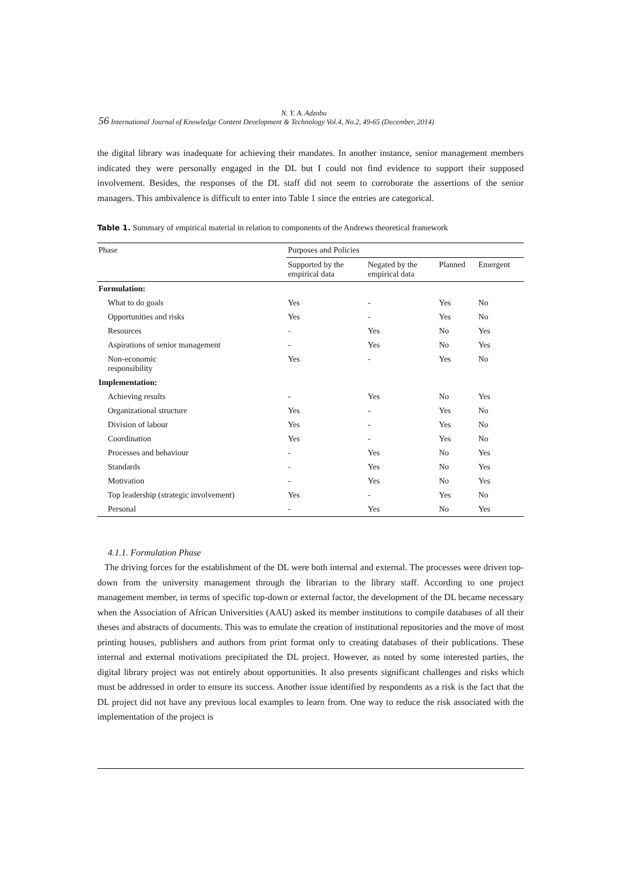N. Y. A. Adzobu
56 International Journal of Knowledge Content Development & Technology Vol.4, No.2, 49-65 (December, 2014)
the digital library was inadequate for achieving their mandates. In another instance, senior management members indicated they were personally engaged in the DL but I could not find evidence to support their supposed involvement. Besides, the responses of the DL staff did not seem to corroborate the assertions of the senior managers. This ambivalence is difficult to enter into Table 1 since the entries are categorical.
Table 1. Summary of empirical material in relation to components of the Andrews theoretical framework
| Phase | Purposes and Policies | | | |
| --- | --- | --- | --- | --- |
| | Supported by the empirical data | Negated by the empirical data | Planned | Emergent |
| Formulation: | | | | |
| What to do goals | Yes | - | Yes | No |
| Opportunities and risks | Yes | - | Yes | No |
| Resources | - | Yes | No | Yes |
| Aspirations of senior management | - | Yes | No | Yes |
| Non-economic responsibility | Yes | - | Yes | No |
| Implementation: | | | | |
| Achieving results | - | Yes | No | Yes |
| Organizational structure | Yes | - | Yes | No |
| Division of labour | Yes | - | Yes | No |
| Coordination | Yes | - | Yes | No |
| Processes and behaviour | - | Yes | No | Yes |
| Standards | - | Yes | No | Yes |
| Motivation | - | Yes | No | Yes |
| Top leadership (strategic involvement) | Yes | - | Yes | No |
| Personal | - | Yes | No | Yes |
4.1.1. Formulation Phase
The driving forces for the establishment of the DL were both internal and external. The processes were driven top-down from the university management through the librarian to the library staff. According to one project management member, in terms of specific top-down or external factor, the development of the DL became necessary when the Association of African Universities (AAU) asked its member institutions to compile databases of all their theses and abstracts of documents. This was to emulate the creation of institutional repositories and the move of most printing houses, publishers and authors from print format only to creating databases of their publications. These internal and external motivations precipitated the DL project. However, as noted by some interested parties, the digital library project was not entirely about opportunities. It also presents significant challenges and risks which must be addressed in order to ensure its success. Another issue identified by respondents as a risk is the fact that the DL project did not have any previous local examples to learn from. One way to reduce the risk associated with the implementation of the project is